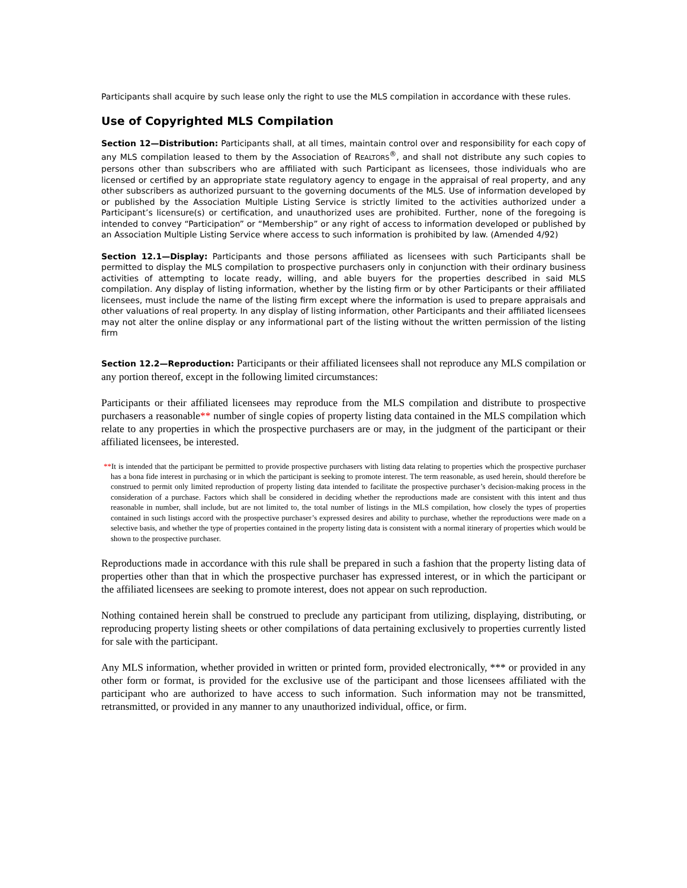Participants shall acquire by such lease only the right to use the MLS compilation in accordance with these rules.
Use of Copyrighted MLS Compilation
Section 12—Distribution: Participants shall, at all times, maintain control over and responsibility for each copy of any MLS compilation leased to them by the Association of REALTORS<sup>®</sup>, and shall not distribute any such copies to persons other than subscribers who are affiliated with such Participant as licensees, those individuals who are licensed or certified by an appropriate state regulatory agency to engage in the appraisal of real property, and any other subscribers as authorized pursuant to the governing documents of the MLS. Use of information developed by or published by the Association Multiple Listing Service is strictly limited to the activities authorized under a Participant’s licensure(s) or certification, and unauthorized uses are prohibited. Further, none of the foregoing is intended to convey “Participation” or “Membership” or any right of access to information developed or published by an Association Multiple Listing Service where access to such information is prohibited by law. (Amended 4/92)
Section 12.1—Display: Participants and those persons affiliated as licensees with such Participants shall be permitted to display the MLS compilation to prospective purchasers only in conjunction with their ordinary business activities of attempting to locate ready, willing, and able buyers for the properties described in said MLS compilation. Any display of listing information, whether by the listing firm or by other Participants or their affiliated licensees, must include the name of the listing firm except where the information is used to prepare appraisals and other valuations of real property. In any display of listing information, other Participants and their affiliated licensees may not alter the online display or any informational part of the listing without the written permission of the listing firm
Section 12.2—Reproduction: Participants or their affiliated licensees shall not reproduce any MLS compilation or any portion thereof, except in the following limited circumstances:
Participants or their affiliated licensees may reproduce from the MLS compilation and distribute to prospective purchasers a reasonable** number of single copies of property listing data contained in the MLS compilation which relate to any properties in which the prospective purchasers are or may, in the judgment of the participant or their affiliated licensees, be interested.
**It is intended that the participant be permitted to provide prospective purchasers with listing data relating to properties which the prospective purchaser has a bona fide interest in purchasing or in which the participant is seeking to promote interest. The term reasonable, as used herein, should therefore be construed to permit only limited reproduction of property listing data intended to facilitate the prospective purchaser’s decision-making process in the consideration of a purchase. Factors which shall be considered in deciding whether the reproductions made are consistent with this intent and thus reasonable in number, shall include, but are not limited to, the total number of listings in the MLS compilation, how closely the types of properties contained in such listings accord with the prospective purchaser’s expressed desires and ability to purchase, whether the reproductions were made on a selective basis, and whether the type of properties contained in the property listing data is consistent with a normal itinerary of properties which would be shown to the prospective purchaser.
Reproductions made in accordance with this rule shall be prepared in such a fashion that the property listing data of properties other than that in which the prospective purchaser has expressed interest, or in which the participant or the affiliated licensees are seeking to promote interest, does not appear on such reproduction.
Nothing contained herein shall be construed to preclude any participant from utilizing, displaying, distributing, or reproducing property listing sheets or other compilations of data pertaining exclusively to properties currently listed for sale with the participant.
Any MLS information, whether provided in written or printed form, provided electronically, *** or provided in any other form or format, is provided for the exclusive use of the participant and those licensees affiliated with the participant who are authorized to have access to such information. Such information may not be transmitted, retransmitted, or provided in any manner to any unauthorized individual, office, or firm.